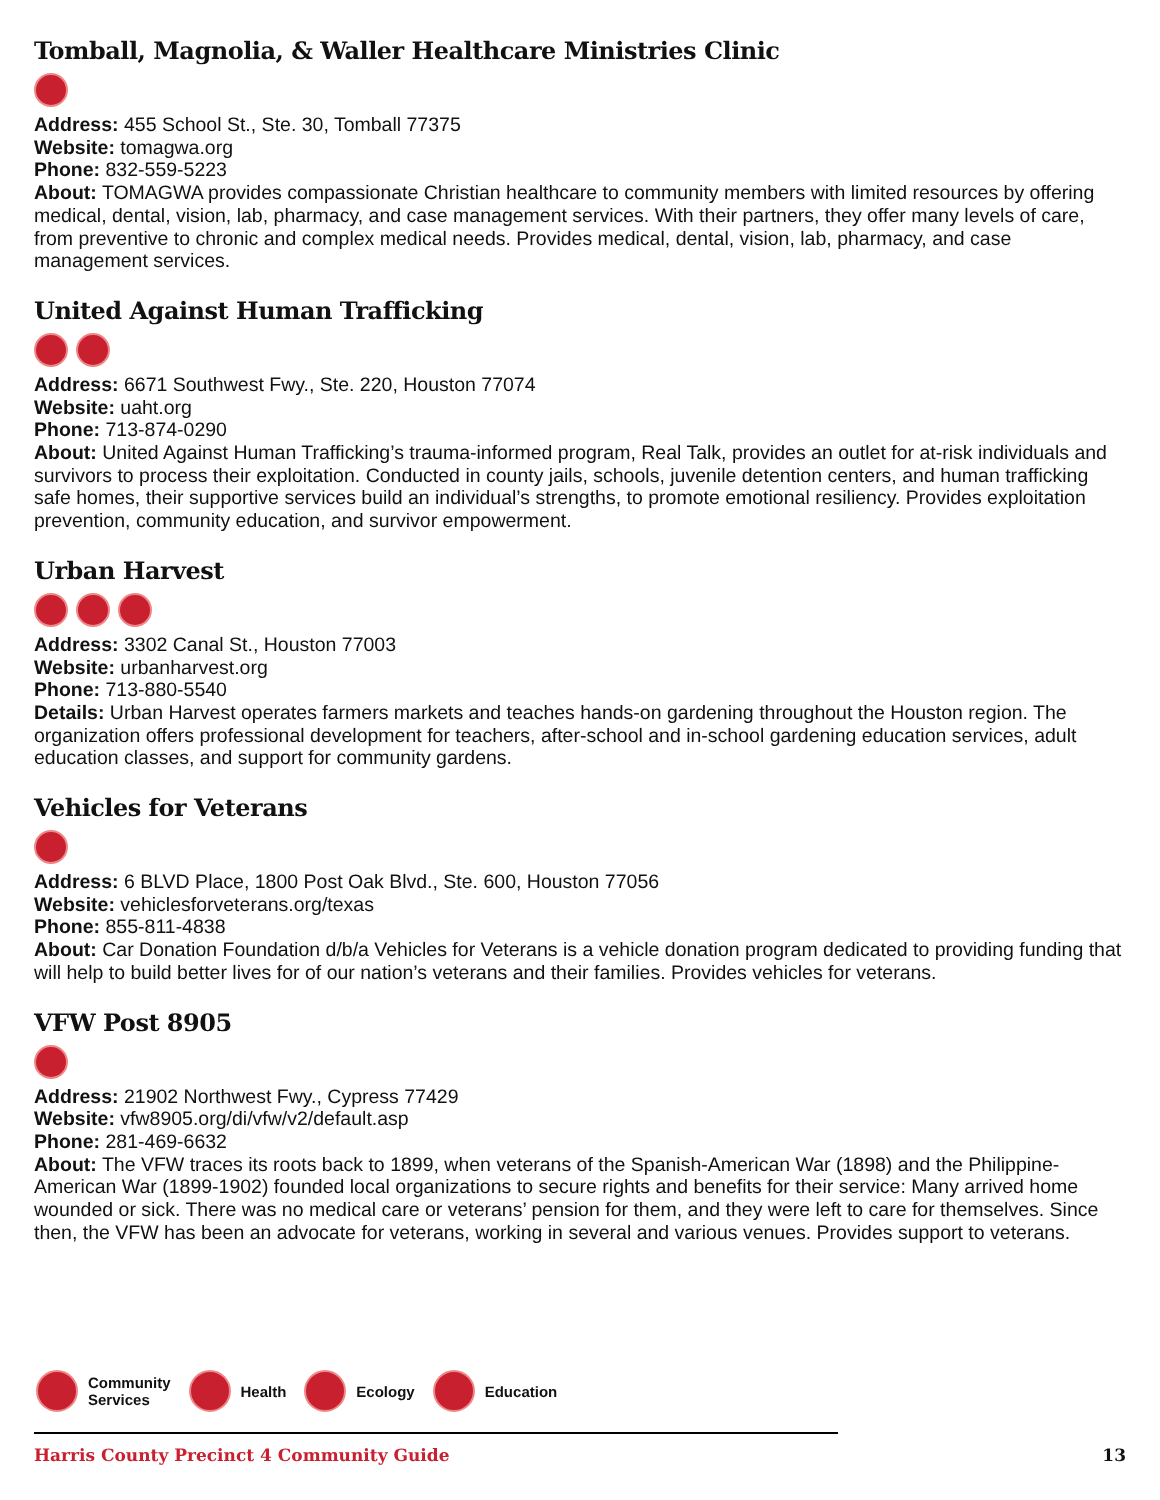Tomball, Magnolia, & Waller Healthcare Ministries Clinic
Address: 455 School St., Ste. 30, Tomball 77375
Website: tomagwa.org
Phone: 832-559-5223
About: TOMAGWA provides compassionate Christian healthcare to community members with limited resources by offering medical, dental, vision, lab, pharmacy, and case management services. With their partners, they offer many levels of care, from preventive to chronic and complex medical needs. Provides medical, dental, vision, lab, pharmacy, and case management services.
United Against Human Trafficking
Address: 6671 Southwest Fwy., Ste. 220, Houston 77074
Website: uaht.org
Phone: 713-874-0290
About: United Against Human Trafficking’s trauma-informed program, Real Talk, provides an outlet for at-risk individuals and survivors to process their exploitation. Conducted in county jails, schools, juvenile detention centers, and human trafficking safe homes, their supportive services build an individual’s strengths, to promote emotional resiliency. Provides exploitation prevention, community education, and survivor empowerment.
Urban Harvest
Address: 3302 Canal St., Houston 77003
Website: urbanharvest.org
Phone: 713-880-5540
Details: Urban Harvest operates farmers markets and teaches hands-on gardening throughout the Houston region. The organization offers professional development for teachers, after-school and in-school gardening education services, adult education classes, and support for community gardens.
Vehicles for Veterans
Address: 6 BLVD Place, 1800 Post Oak Blvd., Ste. 600, Houston 77056
Website: vehiclesforveterans.org/texas
Phone: 855-811-4838
About: Car Donation Foundation d/b/a Vehicles for Veterans is a vehicle donation program dedicated to providing funding that will help to build better lives for of our nation’s veterans and their families. Provides vehicles for veterans.
VFW Post 8905
Address: 21902 Northwest Fwy., Cypress 77429
Website: vfw8905.org/di/vfw/v2/default.asp
Phone: 281-469-6632
About: The VFW traces its roots back to 1899, when veterans of the Spanish-American War (1898) and the Philippine-American War (1899-1902) founded local organizations to secure rights and benefits for their service: Many arrived home wounded or sick. There was no medical care or veterans’ pension for them, and they were left to care for themselves. Since then, the VFW has been an advocate for veterans, working in several and various venues. Provides support to veterans.
Community
Services
Health Ecology Education
Harris County Precinct 4 Community Guide 13